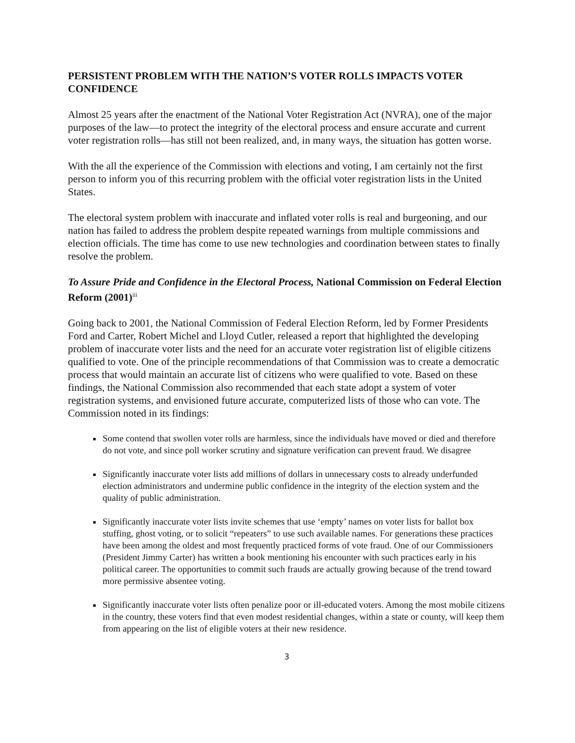PERSISTENT PROBLEM WITH THE NATION’S VOTER ROLLS IMPACTS VOTER CONFIDENCE
Almost 25 years after the enactment of the National Voter Registration Act (NVRA), one of the major purposes of the law—to protect the integrity of the electoral process and ensure accurate and current voter registration rolls—has still not been realized, and, in many ways, the situation has gotten worse.
With the all the experience of the Commission with elections and voting, I am certainly not the first person to inform you of this recurring problem with the official voter registration lists in the United States.
The electoral system problem with inaccurate and inflated voter rolls is real and burgeoning, and our nation has failed to address the problem despite repeated warnings from multiple commissions and election officials. The time has come to use new technologies and coordination between states to finally resolve the problem.
To Assure Pride and Confidence in the Electoral Process, National Commission on Federal Election Reform (2001)<sup>iii</sup>
Going back to 2001, the National Commission of Federal Election Reform, led by Former Presidents Ford and Carter, Robert Michel and Lloyd Cutler, released a report that highlighted the developing problem of inaccurate voter lists and the need for an accurate voter registration list of eligible citizens qualified to vote. One of the principle recommendations of that Commission was to create a democratic process that would maintain an accurate list of citizens who were qualified to vote. Based on these findings, the National Commission also recommended that each state adopt a system of voter registration systems, and envisioned future accurate, computerized lists of those who can vote. The Commission noted in its findings:
Some contend that swollen voter rolls are harmless, since the individuals have moved or died and therefore do not vote, and since poll worker scrutiny and signature verification can prevent fraud. We disagree
Significantly inaccurate voter lists add millions of dollars in unnecessary costs to already underfunded election administrators and undermine public confidence in the integrity of the election system and the quality of public administration.
Significantly inaccurate voter lists invite schemes that use ‘empty’ names on voter lists for ballot box stuffing, ghost voting, or to solicit “repeaters” to use such available names. For generations these practices have been among the oldest and most frequently practiced forms of vote fraud. One of our Commissioners (President Jimmy Carter) has written a book mentioning his encounter with such practices early in his political career. The opportunities to commit such frauds are actually growing because of the trend toward more permissive absentee voting.
Significantly inaccurate voter lists often penalize poor or ill-educated voters. Among the most mobile citizens in the country, these voters find that even modest residential changes, within a state or county, will keep them from appearing on the list of eligible voters at their new residence.
3